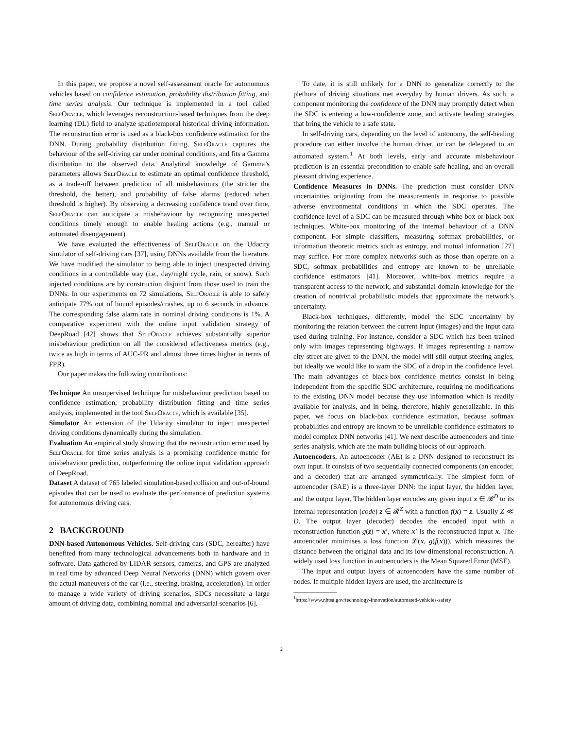In this paper, we propose a novel self-assessment oracle for autonomous vehicles based on confidence estimation, probability distribution fitting, and time series analysis. Our technique is implemented in a tool called SelfOracle, which leverages reconstruction-based techniques from the deep learning (DL) field to analyze spatiotemporal historical driving information. The reconstruction error is used as a black-box confidence estimation for the DNN. During probability distribution fitting, SelfOracle captures the behaviour of the self-driving car under nominal conditions, and fits a Gamma distribution to the observed data. Analytical knowledge of Gamma’s parameters allows SelfOracle to estimate an optimal confidence threshold, as a trade-off between prediction of all misbehaviours (the stricter the threshold, the better), and probability of false alarms (reduced when threshold is higher). By observing a decreasing confidence trend over time, SelfOracle can anticipate a misbehaviour by recognizing unexpected conditions timely enough to enable healing actions (e.g., manual or automated disengagement).
We have evaluated the effectiveness of SelfOracle on the Udacity simulator of self-driving cars [37], using DNNs available from the literature. We have modified the simulator to being able to inject unexpected driving conditions in a controllable way (i.e., day/night cycle, rain, or snow). Such injected conditions are by construction disjoint from those used to train the DNNs. In our experiments on 72 simulations, SelfOracle is able to safely anticipate 77% out of bound episodes/crashes, up to 6 seconds in advance. The corresponding false alarm rate in nominal driving conditions is 1%. A comparative experiment with the online input validation strategy of DeepRoad [42] shows that SelfOracle achieves substantially superior misbehaviour prediction on all the considered effectiveness metrics (e.g., twice as high in terms of AUC-PR and almost three times higher in terms of FPR).
Our paper makes the following contributions:
Technique
An unsupervised technique for misbehaviour prediction based on confidence estimation, probability distribution fitting and time series analysis, implemented in the tool SelfOracle, which is available [35].
Simulator
An extension of the Udacity simulator to inject unexpected driving conditions dynamically during the simulation.
Evaluation
An empirical study showing that the reconstruction error used by SelfOracle for time series analysis is a promising confidence metric for misbehaviour prediction, outperforming the online input validation approach of DeepRoad.
Dataset
A dataset of 765 labeled simulation-based collision and out-of-bound episodes that can be used to evaluate the performance of prediction systems for autonomous driving cars.
2 BACKGROUND
DNN-based Autonomous Vehicles. Self-driving cars (SDC, hereafter) have benefited from many technological advancements both in hardware and in software. Data gathered by LIDAR sensors, cameras, and GPS are analyzed in real time by advanced Deep Neural Networks (DNN) which govern over the actual maneuvers of the car (i.e., steering, braking, acceleration). In order to manage a wide variety of driving scenarios, SDCs necessitate a large amount of driving data, combining nominal and adversarial scenarios [6].
To date, it is still unlikely for a DNN to generalize correctly to the plethora of driving situations met everyday by human drivers. As such, a component monitoring the confidence of the DNN may promptly detect when the SDC is entering a low-confidence zone, and activate healing strategies that bring the vehicle to a safe state.
In self-driving cars, depending on the level of autonomy, the self-healing procedure can either involve the human driver, or can be delegated to an automated system.<sup>1</sup> At both levels, early and accurate misbehaviour prediction is an essential precondition to enable safe healing, and an overall pleasant driving experience.
Confidence Measures in DNNs. The prediction must consider DNN uncertainties originating from the measurements in response to possible adverse environmental conditions in which the SDC operates. The confidence level of a SDC can be measured through white-box or black-box techniques. White-box monitoring of the internal behaviour of a DNN component. For simple classifiers, measuring softmax probabilities, or information theoretic metrics such as entropy, and mutual information [27] may suffice. For more complex networks such as those than operate on a SDC, softmax probabilities and entropy are known to be unreliable confidence estimators [41]. Moreover, white-box metrics require a transparent access to the network, and substantial domain-knowledge for the creation of nontrivial probabilistic models that approximate the network’s uncertainty.
Black-box techniques, differently, model the SDC uncertainty by monitoring the relation between the current input (images) and the input data used during training. For instance, consider a SDC which has been trained only with images representing highways. If images representing a narrow city street are given to the DNN, the model will still output steering angles, but ideally we would like to warn the SDC of a drop in the confidence level. The main advantages of black-box confidence metrics consist in being independent from the specific SDC architecture, requiring no modifications to the existing DNN model because they use information which is readily available for analysis, and in being, therefore, highly generalizable. In this paper, we focus on black-box confidence estimation, because softmax probabilities and entropy are known to be unreliable confidence estimators to model complex DNN networks [41]. We next describe autoencoders and time series analysis, which are the main building blocks of our approach.
Autoencoders. An autoencoder (AE) is a DNN designed to reconstruct its own input. It consists of two sequentially connected components (an encoder, and a decoder) that are arranged symmetrically. The simplest form of autoencoder (SAE) is a three-layer DNN: the input layer, the hidden layer, and the output layer. The hidden layer encodes any given input x ∈ 𝓡<sup>D</sup> to its internal representation (code) z ∈ 𝓡<sup>Z</sup> with a function f(x) = z. Usually Z ≪ D. The output layer (decoder) decodes the encoded input with a reconstruction function g(z) = x′, where x′ is the reconstructed input x. The autoencoder minimises a loss function 𝓛(x, g(f(x))), which measures the distance between the original data and its low-dimensional reconstruction. A widely used loss function in autoencoders is the Mean Squared Error (MSE).
The input and output layers of autoencoders have the same number of nodes. If multiple hidden layers are used, the architecture is
<sup>1</sup> https://www.nhtsa.gov/technology-innovation/automated-vehicles-safety
2